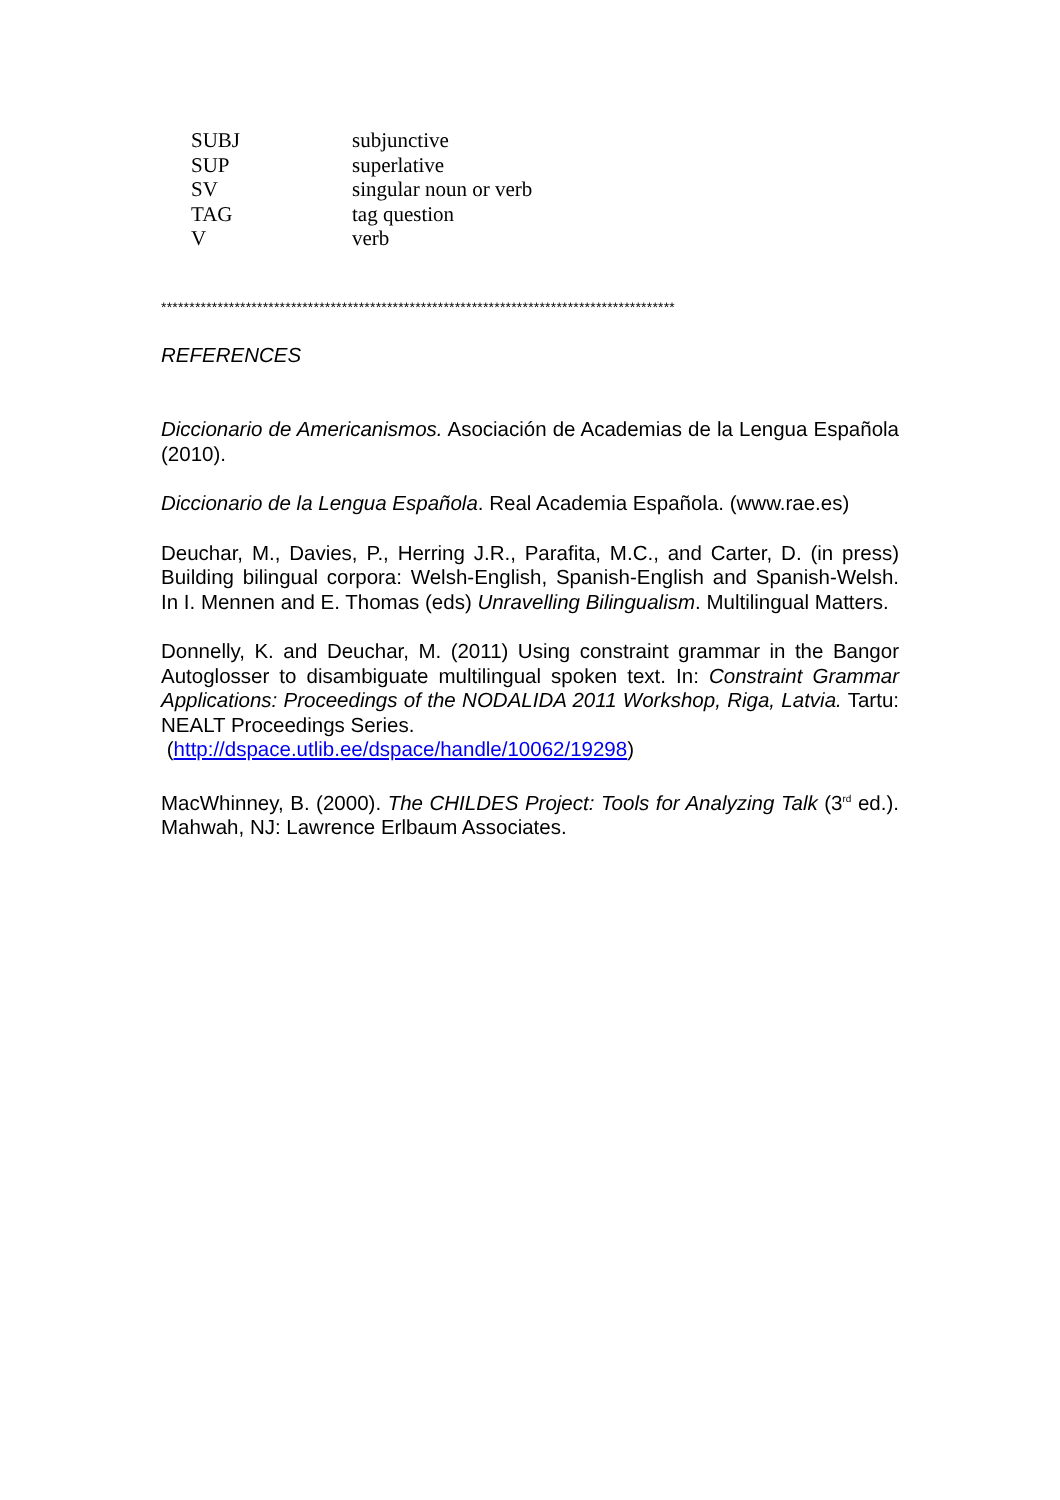| SUBJ | subjunctive |
| SUP | superlative |
| SV | singular noun or verb |
| TAG | tag question |
| V | verb |
*******************************************************************************************
REFERENCES
Diccionario de Americanismos. Asociación de Academias de la Lengua Española (2010).
Diccionario de la Lengua Española. Real Academia Española. (www.rae.es)
Deuchar, M., Davies, P., Herring J.R., Parafita, M.C., and Carter, D. (in press) Building bilingual corpora: Welsh-English, Spanish-English and Spanish-Welsh. In I. Mennen and E. Thomas (eds) Unravelling Bilingualism. Multilingual Matters.
Donnelly, K. and Deuchar, M. (2011) Using constraint grammar in the Bangor Autoglosser to disambiguate multilingual spoken text. In: Constraint Grammar Applications: Proceedings of the NODALIDA 2011 Workshop, Riga, Latvia. Tartu: NEALT Proceedings Series.
(http://dspace.utlib.ee/dspace/handle/10062/19298)
MacWhinney, B. (2000). The CHILDES Project: Tools for Analyzing Talk (3<sup>rd</sup> ed.). Mahwah, NJ: Lawrence Erlbaum Associates.